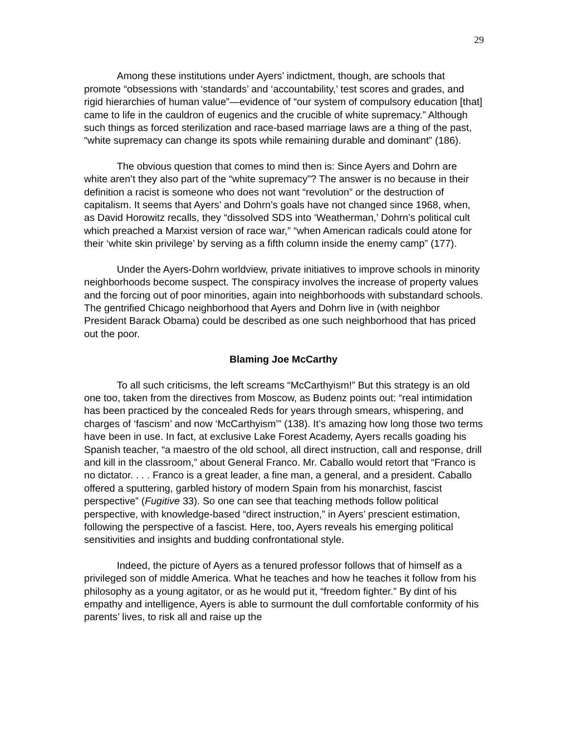29
Among these institutions under Ayers’ indictment, though, are schools that promote “obsessions with ‘standards’ and ‘accountability,’ test scores and grades, and rigid hierarchies of human value”—evidence of “our system of compulsory education [that] came to life in the cauldron of eugenics and the crucible of white supremacy.” Although such things as forced sterilization and race-based marriage laws are a thing of the past, “white supremacy can change its spots while remaining durable and dominant” (186).
The obvious question that comes to mind then is: Since Ayers and Dohrn are white aren’t they also part of the “white supremacy”? The answer is no because in their definition a racist is someone who does not want “revolution” or the destruction of capitalism. It seems that Ayers’ and Dohrn’s goals have not changed since 1968, when, as David Horowitz recalls, they “dissolved SDS into ‘Weatherman,’ Dohrn’s political cult which preached a Marxist version of race war,” “when American radicals could atone for their ‘white skin privilege’ by serving as a fifth column inside the enemy camp” (177).
Under the Ayers-Dohrn worldview, private initiatives to improve schools in minority neighborhoods become suspect. The conspiracy involves the increase of property values and the forcing out of poor minorities, again into neighborhoods with substandard schools. The gentrified Chicago neighborhood that Ayers and Dohrn live in (with neighbor President Barack Obama) could be described as one such neighborhood that has priced out the poor.
Blaming Joe McCarthy
To all such criticisms, the left screams “McCarthyism!” But this strategy is an old one too, taken from the directives from Moscow, as Budenz points out: “real intimidation has been practiced by the concealed Reds for years through smears, whispering, and charges of ‘fascism’ and now ‘McCarthyism’” (138). It’s amazing how long those two terms have been in use. In fact, at exclusive Lake Forest Academy, Ayers recalls goading his Spanish teacher, “a maestro of the old school, all direct instruction, call and response, drill and kill in the classroom,” about General Franco. Mr. Caballo would retort that “Franco is no dictator. . . . Franco is a great leader, a fine man, a general, and a president. Caballo offered a sputtering, garbled history of modern Spain from his monarchist, fascist perspective” (Fugitive 33). So one can see that teaching methods follow political perspective, with knowledge-based “direct instruction,” in Ayers’ prescient estimation, following the perspective of a fascist. Here, too, Ayers reveals his emerging political sensitivities and insights and budding confrontational style.
Indeed, the picture of Ayers as a tenured professor follows that of himself as a privileged son of middle America. What he teaches and how he teaches it follow from his philosophy as a young agitator, or as he would put it, “freedom fighter.” By dint of his empathy and intelligence, Ayers is able to surmount the dull comfortable conformity of his parents’ lives, to risk all and raise up the